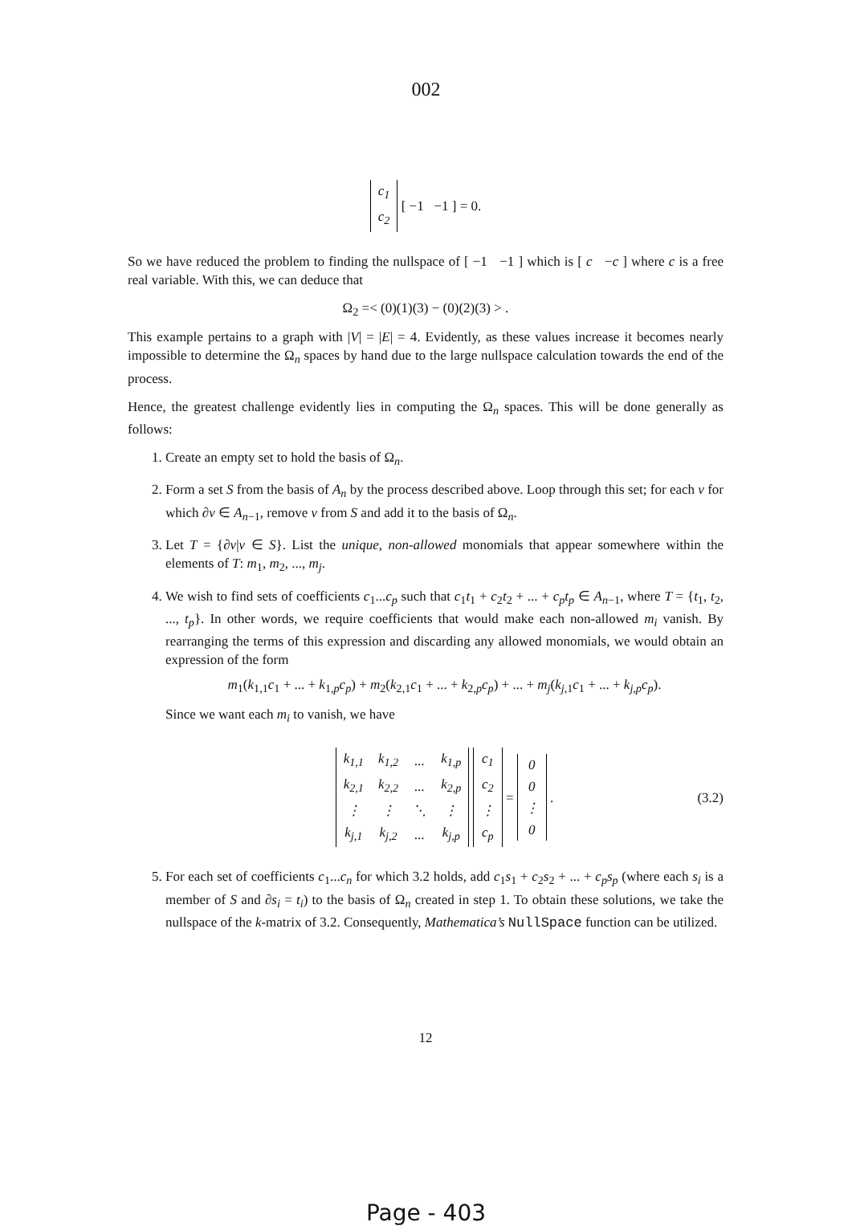002
| c<sub>1</sub> |
| c<sub>2</sub> |
[ −1 −1 ] = 0.
So we have reduced the problem to finding the nullspace of [ −1 −1 ] which is [ c −c ] where c is a free real variable. With this, we can deduce that
Ω<sub>2</sub> =< (0)(1)(3) − (0)(2)(3) > .
This example pertains to a graph with |V| = |E| = 4. Evidently, as these values increase it becomes nearly impossible to determine the Ω<sub>n</sub> spaces by hand due to the large nullspace calculation towards the end of the process.
Hence, the greatest challenge evidently lies in computing the Ω<sub>n</sub> spaces. This will be done generally as follows:
1. Create an empty set to hold the basis of Ω<sub>n</sub>.
2. Form a set S from the basis of A<sub>n</sub> by the process described above. Loop through this set; for each v for which ∂v ∈ A<sub>n−1</sub>, remove v from S and add it to the basis of Ω<sub>n</sub>.
3. Let T = {∂v|v ∈ S}. List the unique, non-allowed monomials that appear somewhere within the elements of T: m<sub>1</sub>, m<sub>2</sub>, ..., m<sub>j</sub>.
4. We wish to find sets of coefficients c<sub>1</sub>...c<sub>p</sub> such that c<sub>1</sub>t<sub>1</sub> + c<sub>2</sub>t<sub>2</sub> + ... + c<sub>p</sub>t<sub>p</sub> ∈ A<sub>n−1</sub>, where T = {t<sub>1</sub>, t<sub>2</sub>, ..., t<sub>p</sub>}. In other words, we require coefficients that would make each non-allowed m<sub>i</sub> vanish. By rearranging the terms of this expression and discarding any allowed monomials, we would obtain an expression of the form
m<sub>1</sub>(k<sub>1,1</sub>c<sub>1</sub> + ... + k<sub>1,p</sub>c<sub>p</sub>) + m<sub>2</sub>(k<sub>2,1</sub>c<sub>1</sub> + ... + k<sub>2,p</sub>c<sub>p</sub>) + ... + m<sub>j</sub>(k<sub>j,1</sub>c<sub>1</sub> + ... + k<sub>j,p</sub>c<sub>p</sub>).
Since we want each m<sub>i</sub> to vanish, we have
| k<sub>1,1</sub> | k<sub>1,2</sub> | ... | k<sub>1,p</sub> |
| k<sub>2,1</sub> | k<sub>2,2</sub> | ... | k<sub>2,p</sub> |
| ⋮ | ⋮ | ⋱ | ⋮ |
| k<sub>j,1</sub> | k<sub>j,2</sub> | ... | k<sub>j,p</sub> |
| c<sub>1</sub> |
| c<sub>2</sub> |
| ⋮ |
| c<sub>p</sub> |
=
| 0 |
| 0 |
| ⋮ |
| 0 |
. (3.2)
5. For each set of coefficients c<sub>1</sub>...c<sub>n</sub> for which 3.2 holds, add c<sub>1</sub>s<sub>1</sub> + c<sub>2</sub>s<sub>2</sub> + ... + c<sub>p</sub>s<sub>p</sub> (where each s<sub>i</sub> is a member of S and ∂s<sub>i</sub> = t<sub>i</sub>) to the basis of Ω<sub>n</sub> created in step 1. To obtain these solutions, we take the nullspace of the k-matrix of 3.2. Consequently, Mathematica’s NullSpace function can be utilized.
12
Page - 403